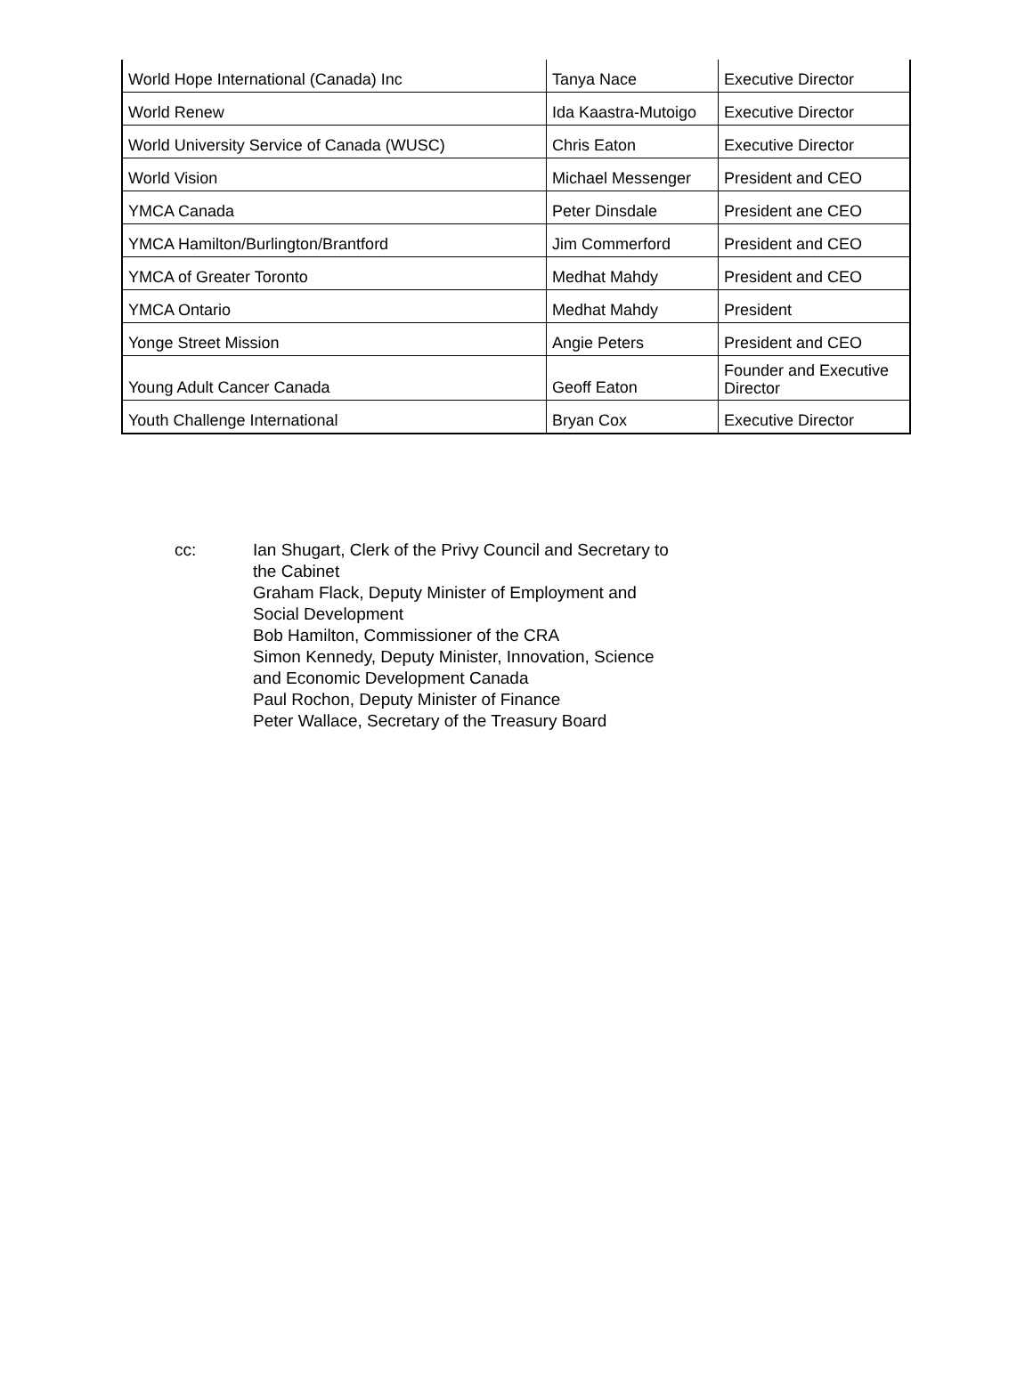| World Hope International (Canada) Inc | Tanya Nace | Executive Director |
| World Renew | Ida Kaastra-Mutoigo | Executive Director |
| World University Service of Canada (WUSC) | Chris Eaton | Executive Director |
| World Vision | Michael Messenger | President and CEO |
| YMCA Canada | Peter Dinsdale | President ane CEO |
| YMCA Hamilton/Burlington/Brantford | Jim Commerford | President and CEO |
| YMCA of Greater Toronto | Medhat Mahdy | President and CEO |
| YMCA Ontario | Medhat Mahdy | President |
| Yonge Street Mission | Angie Peters | President and CEO |
| Young Adult Cancer Canada | Geoff Eaton | Founder and Executive Director |
| Youth Challenge International | Bryan Cox | Executive Director |
cc: Ian Shugart, Clerk of the Privy Council and Secretary to the Cabinet
Graham Flack, Deputy Minister of Employment and Social Development
Bob Hamilton, Commissioner of the CRA
Simon Kennedy, Deputy Minister, Innovation, Science and Economic Development Canada
Paul Rochon, Deputy Minister of Finance
Peter Wallace, Secretary of the Treasury Board